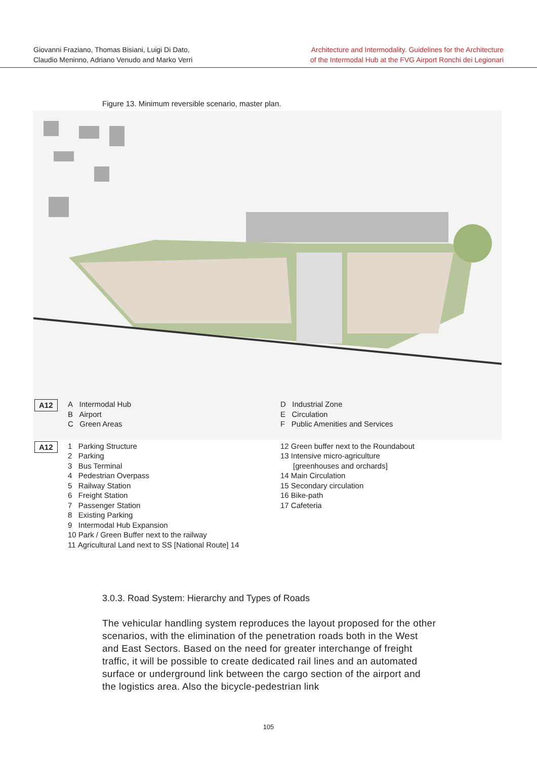Giovanni Fraziano, Thomas Bisiani, Luigi Di Dato,
Claudio Meninno, Adriano Venudo and Marko Verri
Architecture and Intermodality. Guidelines for the Architecture
of the Intermodal Hub at the FVG Airport Ronchi dei Legionari
Figure 13. Minimum reversible scenario, master plan.
A12 A Intermodal Hub
B Airport
C Green Areas
D Industrial Zone
E Circulation
F Public Amenities and Services
A12 1 Parking Structure
2 Parking
3 Bus Terminal
4 Pedestrian Overpass
5 Railway Station
6 Freight Station
7 Passenger Station
8 Existing Parking
9 Intermodal Hub Expansion
10 Park / Green Buffer next to the railway
11 Agricultural Land next to SS [National Route] 14
12 Green buffer next to the Roundabout
13 Intensive micro-agriculture
[greenhouses and orchards]
14 Main Circulation
15 Secondary circulation
16 Bike-path
17 Cafeteria
3.0.3. Road System: Hierarchy and Types of Roads
The vehicular handling system reproduces the layout proposed for the other scenarios, with the elimination of the penetration roads both in the West and East Sectors. Based on the need for greater interchange of freight traffic, it will be possible to create dedicated rail lines and an automated surface or underground link between the cargo section of the airport and the logistics area. Also the bicycle-pedestrian link
105